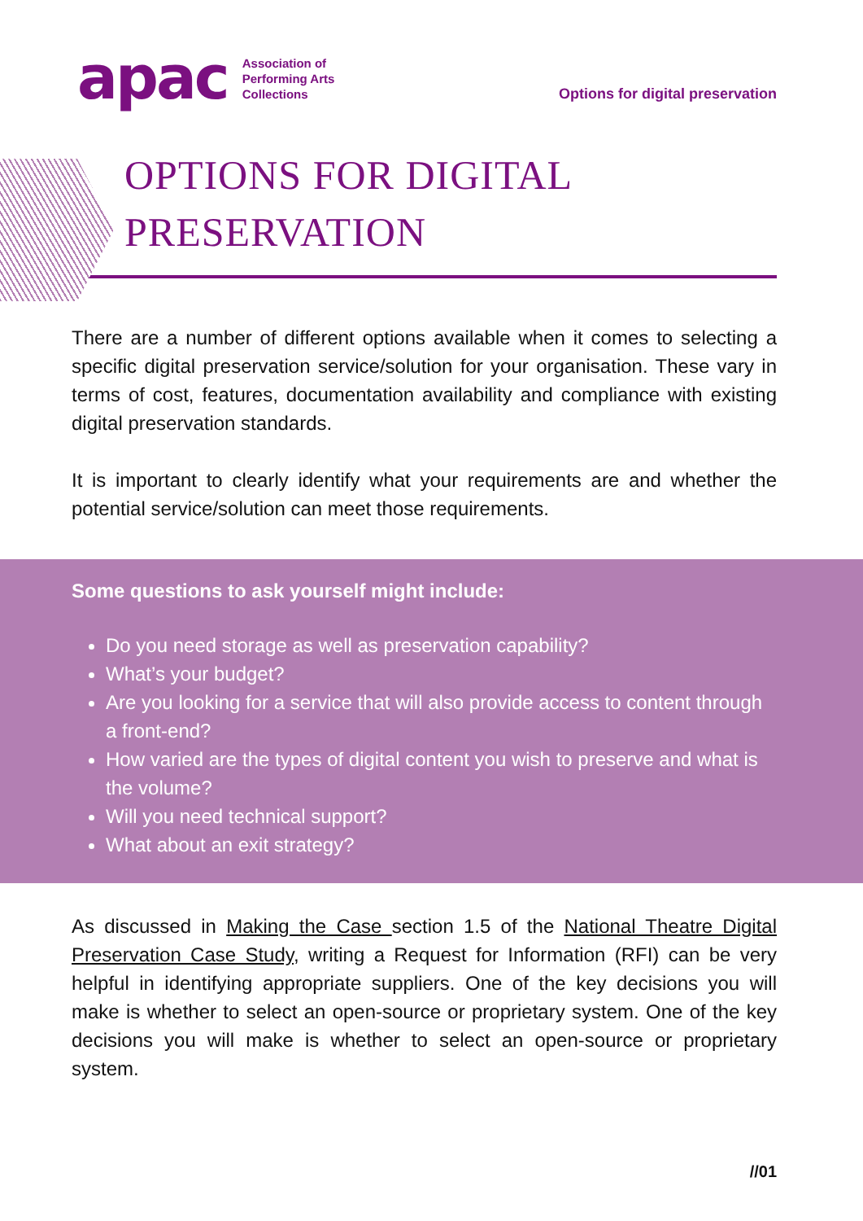apac
Association of
Performing Arts
Collections
Options for digital preservation
OPTIONS FOR DIGITAL
PRESERVATION
There are a number of different options available when it comes to selecting a specific digital preservation service/solution for your organisation. These vary in terms of cost, features, documentation availability and compliance with existing digital preservation standards.
It is important to clearly identify what your requirements are and whether the potential service/solution can meet those requirements.
Some questions to ask yourself might include:
Do you need storage as well as preservation capability?
What’s your budget?
Are you looking for a service that will also provide access to content through a front-end?
How varied are the types of digital content you wish to preserve and what is the volume?
Will you need technical support?
What about an exit strategy?
As discussed in Making the Case section 1.5 of the National Theatre Digital Preservation Case Study, writing a Request for Information (RFI) can be very helpful in identifying appropriate suppliers. One of the key decisions you will make is whether to select an open-source or proprietary system. One of the key decisions you will make is whether to select an open-source or proprietary system.
//01